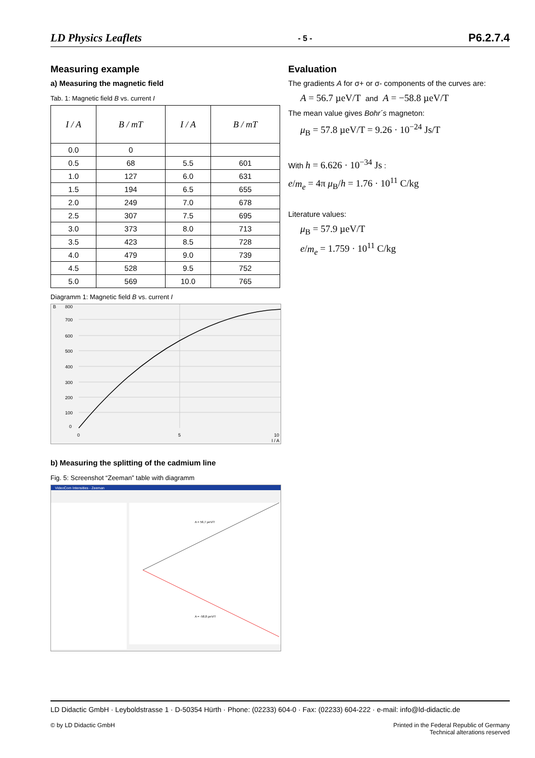LD Physics Leaflets - 5 - P6.2.7.4
Measuring example
a) Measuring the magnetic field
Tab. 1: Magnetic field B vs. current I
| I / A | B / mT | I / A | B / mT |
| --- | --- | --- | --- |
| 0.0 | 0 | | |
| 0.5 | 68 | 5.5 | 601 |
| 1.0 | 127 | 6.0 | 631 |
| 1.5 | 194 | 6.5 | 655 |
| 2.0 | 249 | 7.0 | 678 |
| 2.5 | 307 | 7.5 | 695 |
| 3.0 | 373 | 8.0 | 713 |
| 3.5 | 423 | 8.5 | 728 |
| 4.0 | 479 | 9.0 | 739 |
| 4.5 | 528 | 9.5 | 752 |
| 5.0 | 569 | 10.0 | 765 |
Diagramm 1: Magnetic field B vs. current I
B
800
700
600
500
400
300
200
100
0
0
5
10
I / A
b) Measuring the splitting of the cadmium line
Fig. 5: Screenshot “Zeeman” table with diagramm
VideoCom Intensities - Zeeman
A = 56,7 µeV/T
A = -58,8 µeV/T
Evaluation
The gradients A for σ+ or σ- components of the curves are:
A = 56.7 µeV/T and A = −58.8 µeV/T
The mean value gives Bohr´s magneton:
μ<sub>B</sub> = 57.8 µeV/T = 9.26 · 10<sup>−24</sup> Js/T
With h = 6.626 · 10<sup>−34</sup> Js :
e/m<sub>e</sub> = 4π μ<sub>B</sub>/h = 1.76 · 10<sup>11</sup> C/kg
Literature values:
μ<sub>B</sub> = 57.9 µeV/T
e/m<sub>e</sub> = 1.759 · 10<sup>11</sup> C/kg
LD Didactic GmbH · Leyboldstrasse 1 · D-50354 Hürth · Phone: (02233) 604-0 · Fax: (02233) 604-222 · e-mail: info@ld-didactic.de
© by LD Didactic GmbH Printed in the Federal Republic of Germany
Technical alterations reserved